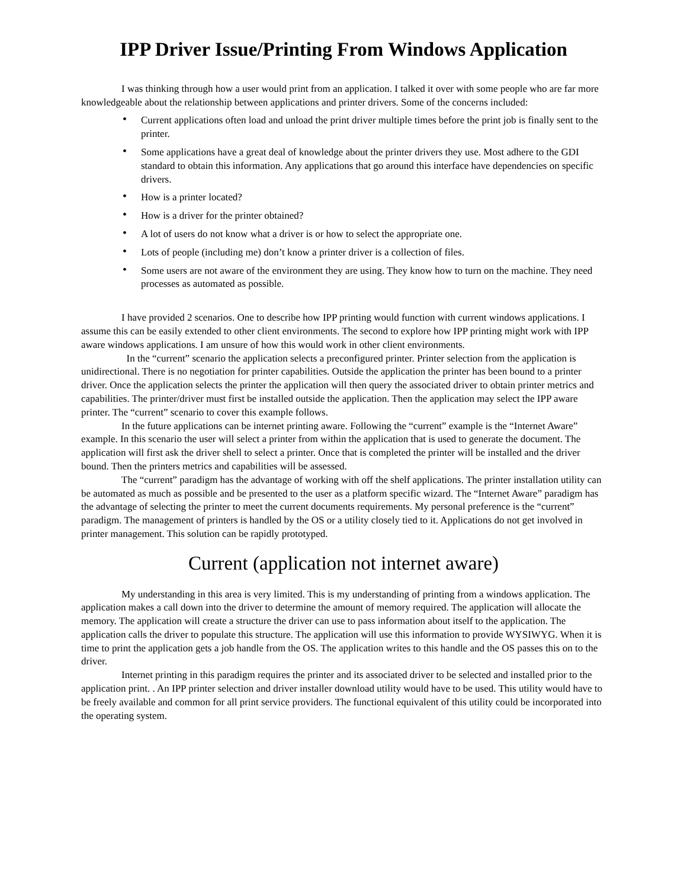IPP Driver Issue/Printing From Windows Application
I was thinking through how a user would print from an application. I talked it over with some people who are far more knowledgeable about the relationship between applications and printer drivers. Some of the concerns included:
• Current applications often load and unload the print driver multiple times before the print job is finally sent to the printer.
• Some applications have a great deal of knowledge about the printer drivers they use. Most adhere to the GDI standard to obtain this information. Any applications that go around this interface have dependencies on specific drivers.
• How is a printer located?
• How is a driver for the printer obtained?
• A lot of users do not know what a driver is or how to select the appropriate one.
• Lots of people (including me) don’t know a printer driver is a collection of files.
• Some users are not aware of the environment they are using. They know how to turn on the machine. They need processes as automated as possible.
I have provided 2 scenarios. One to describe how IPP printing would function with current windows applications. I assume this can be easily extended to other client environments. The second to explore how IPP printing might work with IPP aware windows applications. I am unsure of how this would work in other client environments.
In the “current” scenario the application selects a preconfigured printer. Printer selection from the application is unidirectional. There is no negotiation for printer capabilities. Outside the application the printer has been bound to a printer driver. Once the application selects the printer the application will then query the associated driver to obtain printer metrics and capabilities. The printer/driver must first be installed outside the application. Then the application may select the IPP aware printer. The “current” scenario to cover this example follows.
In the future applications can be internet printing aware. Following the “current” example is the “Internet Aware” example. In this scenario the user will select a printer from within the application that is used to generate the document. The application will first ask the driver shell to select a printer. Once that is completed the printer will be installed and the driver bound. Then the printers metrics and capabilities will be assessed.
The “current” paradigm has the advantage of working with off the shelf applications. The printer installation utility can be automated as much as possible and be presented to the user as a platform specific wizard. The “Internet Aware” paradigm has the advantage of selecting the printer to meet the current documents requirements. My personal preference is the “current” paradigm. The management of printers is handled by the OS or a utility closely tied to it. Applications do not get involved in printer management. This solution can be rapidly prototyped.
Current (application not internet aware)
My understanding in this area is very limited. This is my understanding of printing from a windows application. The application makes a call down into the driver to determine the amount of memory required. The application will allocate the memory. The application will create a structure the driver can use to pass information about itself to the application. The application calls the driver to populate this structure. The application will use this information to provide WYSIWYG. When it is time to print the application gets a job handle from the OS. The application writes to this handle and the OS passes this on to the driver.
Internet printing in this paradigm requires the printer and its associated driver to be selected and installed prior to the application print. . An IPP printer selection and driver installer download utility would have to be used. This utility would have to be freely available and common for all print service providers. The functional equivalent of this utility could be incorporated into the operating system.